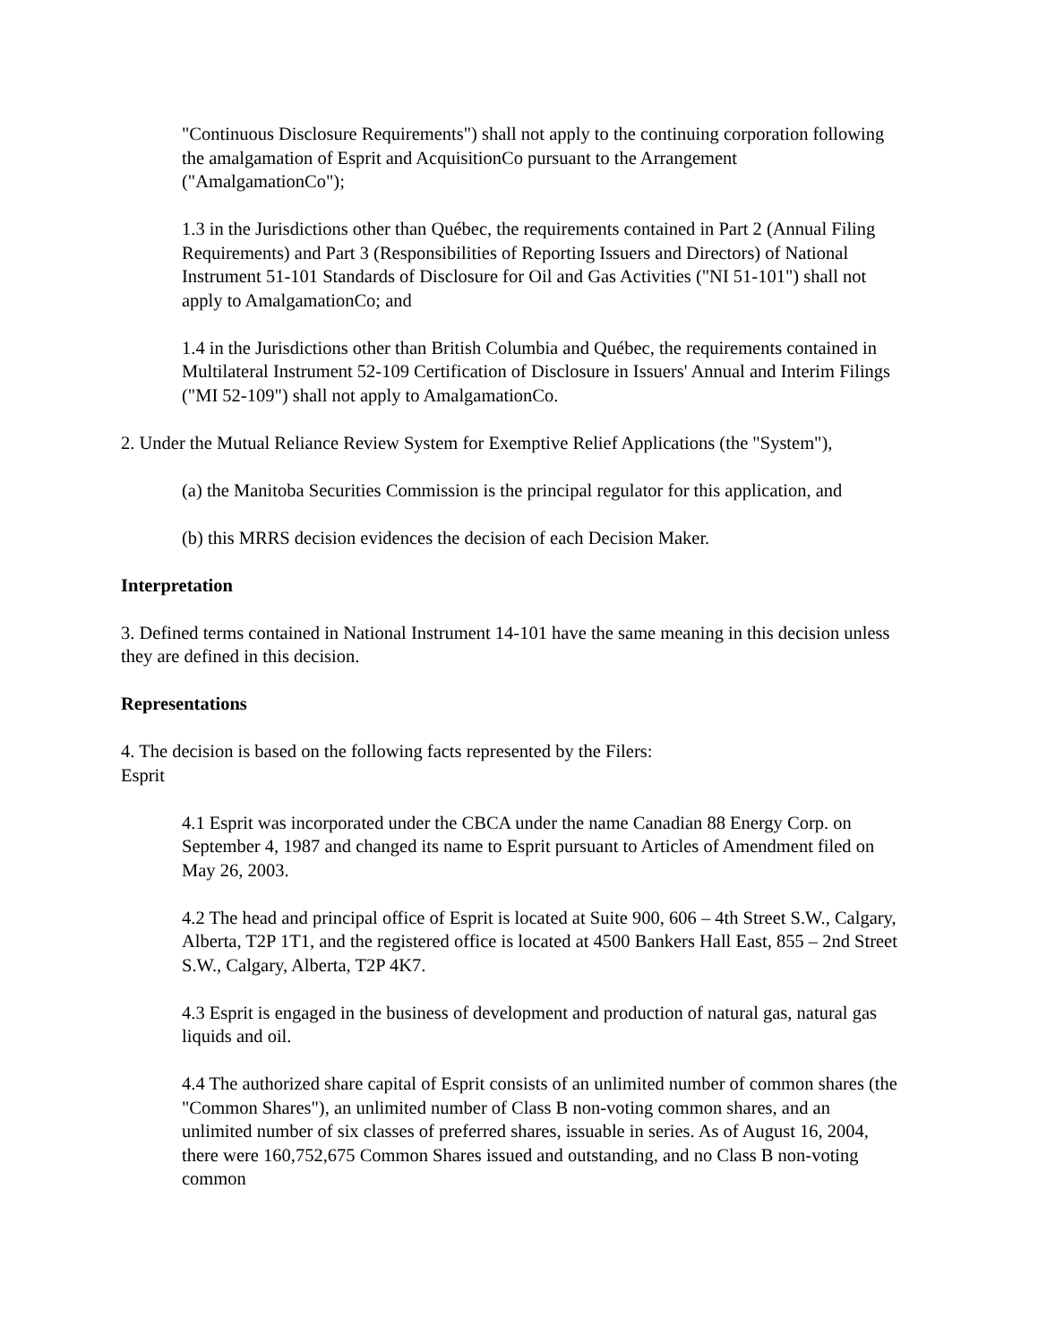"Continuous Disclosure Requirements") shall not apply to the continuing corporation following the amalgamation of Esprit and AcquisitionCo pursuant to the Arrangement ("AmalgamationCo");
1.3 in the Jurisdictions other than Québec, the requirements contained in Part 2 (Annual Filing Requirements) and Part 3 (Responsibilities of Reporting Issuers and Directors) of National Instrument 51-101 Standards of Disclosure for Oil and Gas Activities ("NI 51-101") shall not apply to AmalgamationCo; and
1.4 in the Jurisdictions other than British Columbia and Québec, the requirements contained in Multilateral Instrument 52-109 Certification of Disclosure in Issuers' Annual and Interim Filings ("MI 52-109") shall not apply to AmalgamationCo.
2. Under the Mutual Reliance Review System for Exemptive Relief Applications (the "System"),
(a) the Manitoba Securities Commission is the principal regulator for this application, and
(b) this MRRS decision evidences the decision of each Decision Maker.
Interpretation
3. Defined terms contained in National Instrument 14-101 have the same meaning in this decision unless they are defined in this decision.
Representations
4. The decision is based on the following facts represented by the Filers:
Esprit
4.1 Esprit was incorporated under the CBCA under the name Canadian 88 Energy Corp. on September 4, 1987 and changed its name to Esprit pursuant to Articles of Amendment filed on May 26, 2003.
4.2 The head and principal office of Esprit is located at Suite 900, 606 – 4th Street S.W., Calgary, Alberta, T2P 1T1, and the registered office is located at 4500 Bankers Hall East, 855 – 2nd Street S.W., Calgary, Alberta, T2P 4K7.
4.3 Esprit is engaged in the business of development and production of natural gas, natural gas liquids and oil.
4.4 The authorized share capital of Esprit consists of an unlimited number of common shares (the "Common Shares"), an unlimited number of Class B non-voting common shares, and an unlimited number of six classes of preferred shares, issuable in series. As of August 16, 2004, there were 160,752,675 Common Shares issued and outstanding, and no Class B non-voting common